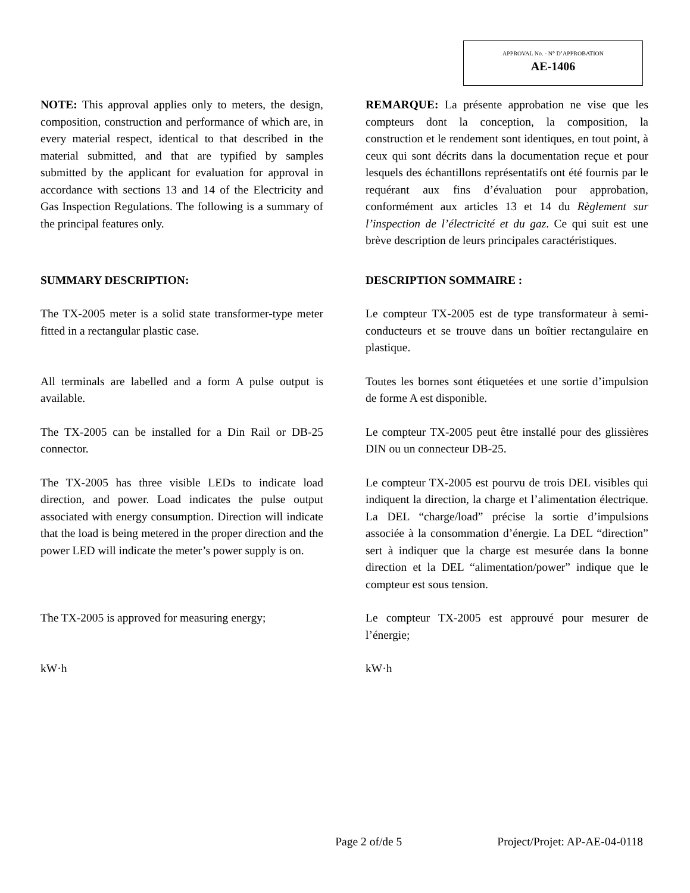APPROVAL No. - N° D’APPROBATION
AE-1406
NOTE: This approval applies only to meters, the design, composition, construction and performance of which are, in every material respect, identical to that described in the material submitted, and that are typified by samples submitted by the applicant for evaluation for approval in accordance with sections 13 and 14 of the Electricity and Gas Inspection Regulations. The following is a summary of the principal features only.
REMARQUE: La présente approbation ne vise que les compteurs dont la conception, la composition, la construction et le rendement sont identiques, en tout point, à ceux qui sont décrits dans la documentation reçue et pour lesquels des échantillons représentatifs ont été fournis par le requérant aux fins d’évaluation pour approbation, conformément aux articles 13 et 14 du Règlement sur l’inspection de l’électricité et du gaz. Ce qui suit est une brève description de leurs principales caractéristiques.
SUMMARY DESCRIPTION: DESCRIPTION SOMMAIRE :
The TX-2005 meter is a solid state transformer-type meter fitted in a rectangular plastic case.
Le compteur TX-2005 est de type transformateur à semi-conducteurs et se trouve dans un boîtier rectangulaire en plastique.
All terminals are labelled and a form A pulse output is available.
Toutes les bornes sont étiquetées et une sortie d’impulsion de forme A est disponible.
The TX-2005 can be installed for a Din Rail or DB-25 connector.
Le compteur TX-2005 peut être installé pour des glissières DIN ou un connecteur DB-25.
The TX-2005 has three visible LEDs to indicate load direction, and power. Load indicates the pulse output associated with energy consumption. Direction will indicate that the load is being metered in the proper direction and the power LED will indicate the meter’s power supply is on.
Le compteur TX-2005 est pourvu de trois DEL visibles qui indiquent la direction, la charge et l’alimentation électrique. La DEL “charge/load” précise la sortie d’impulsions associée à la consommation d’énergie. La DEL “direction” sert à indiquer que la charge est mesurée dans la bonne direction et la DEL “alimentation/power” indique que le compteur est sous tension.
The TX-2005 is approved for measuring energy;
Le compteur TX-2005 est approuvé pour mesurer de l’énergie;
kW·h kW·h
Page 2 of/de 5 Project/Projet: AP-AE-04-0118